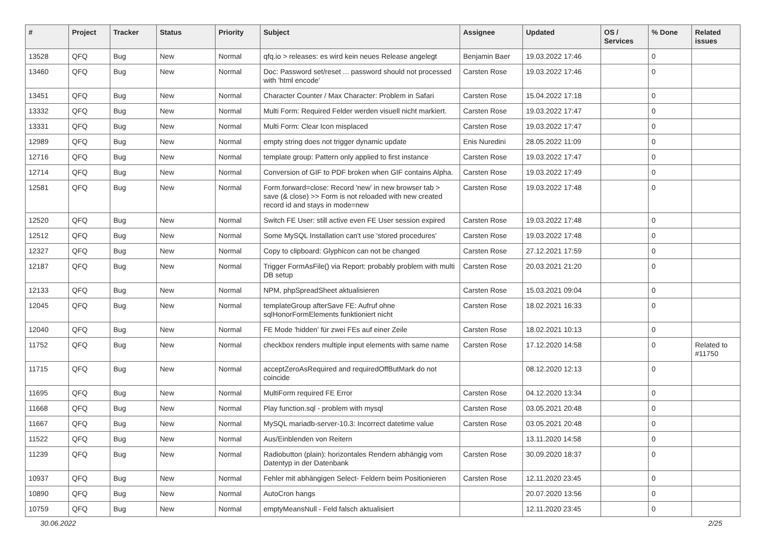| # | Project | Tracker | Status | Priority | Subject | Assignee | Updated | OS / Services | % Done | Related issues |
| --- | --- | --- | --- | --- | --- | --- | --- | --- | --- | --- |
| 13528 | QFQ | Bug | New | Normal | qfq.io > releases: es wird kein neues Release angelegt | Benjamin Baer | 19.03.2022 17:46 | | 0 | |
| 13460 | QFQ | Bug | New | Normal | Doc: Password set/reset ... password should not processed with 'html encode' | Carsten Rose | 19.03.2022 17:46 | | 0 | |
| 13451 | QFQ | Bug | New | Normal | Character Counter / Max Character: Problem in Safari | Carsten Rose | 15.04.2022 17:18 | | 0 | |
| 13332 | QFQ | Bug | New | Normal | Multi Form: Required Felder werden visuell nicht markiert. | Carsten Rose | 19.03.2022 17:47 | | 0 | |
| 13331 | QFQ | Bug | New | Normal | Multi Form: Clear Icon misplaced | Carsten Rose | 19.03.2022 17:47 | | 0 | |
| 12989 | QFQ | Bug | New | Normal | empty string does not trigger dynamic update | Enis Nuredini | 28.05.2022 11:09 | | 0 | |
| 12716 | QFQ | Bug | New | Normal | template group: Pattern only applied to first instance | Carsten Rose | 19.03.2022 17:47 | | 0 | |
| 12714 | QFQ | Bug | New | Normal | Conversion of GIF to PDF broken when GIF contains Alpha. | Carsten Rose | 19.03.2022 17:49 | | 0 | |
| 12581 | QFQ | Bug | New | Normal | Form.forward=close: Record 'new' in new browser tab > save (& close) >> Form is not reloaded with new created record id and stays in mode=new | Carsten Rose | 19.03.2022 17:48 | | 0 | |
| 12520 | QFQ | Bug | New | Normal | Switch FE User: still active even FE User session expired | Carsten Rose | 19.03.2022 17:48 | | 0 | |
| 12512 | QFQ | Bug | New | Normal | Some MySQL Installation can't use 'stored procedures' | Carsten Rose | 19.03.2022 17:48 | | 0 | |
| 12327 | QFQ | Bug | New | Normal | Copy to clipboard: Glyphicon can not be changed | Carsten Rose | 27.12.2021 17:59 | | 0 | |
| 12187 | QFQ | Bug | New | Normal | Trigger FormAsFile() via Report: probably problem with multi DB setup | Carsten Rose | 20.03.2021 21:20 | | 0 | |
| 12133 | QFQ | Bug | New | Normal | NPM, phpSpreadSheet aktualisieren | Carsten Rose | 15.03.2021 09:04 | | 0 | |
| 12045 | QFQ | Bug | New | Normal | templateGroup afterSave FE: Aufruf ohne sqlHonorFormElements funktioniert nicht | Carsten Rose | 18.02.2021 16:33 | | 0 | |
| 12040 | QFQ | Bug | New | Normal | FE Mode 'hidden' für zwei FEs auf einer Zeile | Carsten Rose | 18.02.2021 10:13 | | 0 | |
| 11752 | QFQ | Bug | New | Normal | checkbox renders multiple input elements with same name | Carsten Rose | 17.12.2020 14:58 | | 0 | Related to #11750 |
| 11715 | QFQ | Bug | New | Normal | acceptZeroAsRequired and requiredOffButMark do not coincide | | 08.12.2020 12:13 | | 0 | |
| 11695 | QFQ | Bug | New | Normal | MultiForm required FE Error | Carsten Rose | 04.12.2020 13:34 | | 0 | |
| 11668 | QFQ | Bug | New | Normal | Play function.sql - problem with mysql | Carsten Rose | 03.05.2021 20:48 | | 0 | |
| 11667 | QFQ | Bug | New | Normal | MySQL mariadb-server-10.3: Incorrect datetime value | Carsten Rose | 03.05.2021 20:48 | | 0 | |
| 11522 | QFQ | Bug | New | Normal | Aus/Einblenden von Reitern | | 13.11.2020 14:58 | | 0 | |
| 11239 | QFQ | Bug | New | Normal | Radiobutton (plain): horizontales Rendern abhängig vom Datentyp in der Datenbank | Carsten Rose | 30.09.2020 18:37 | | 0 | |
| 10937 | QFQ | Bug | New | Normal | Fehler mit abhängigen Select- Feldern beim Positionieren | Carsten Rose | 12.11.2020 23:45 | | 0 | |
| 10890 | QFQ | Bug | New | Normal | AutoCron hangs | | 20.07.2020 13:56 | | 0 | |
| 10759 | QFQ | Bug | New | Normal | emptyMeansNull - Feld falsch aktualisiert | | 12.11.2020 23:45 | | 0 | |
30.06.2022 2/25